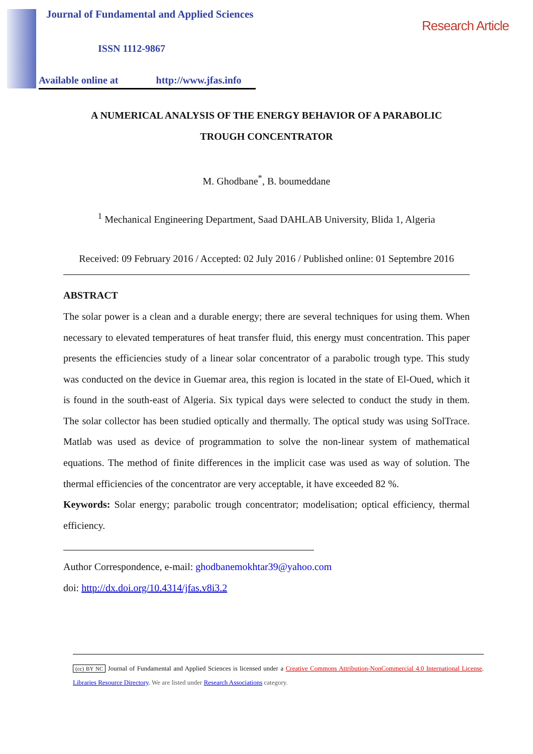Journal of Fundamental and Applied Sciences
ISSN 1112-9867
Available online at http://www.jfas.info
Research Article
A NUMERICAL ANALYSIS OF THE ENERGY BEHAVIOR OF A PARABOLIC TROUGH CONCENTRATOR
M. Ghodbane<sup>*</sup>, B. boumeddane
<sup>1</sup> Mechanical Engineering Department, Saad DAHLAB University, Blida 1, Algeria
Received: 09 February 2016 / Accepted: 02 July 2016 / Published online: 01 Septembre 2016
ABSTRACT
The solar power is a clean and a durable energy; there are several techniques for using them. When necessary to elevated temperatures of heat transfer fluid, this energy must concentration. This paper presents the efficiencies study of a linear solar concentrator of a parabolic trough type. This study was conducted on the device in Guemar area, this region is located in the state of El-Oued, which it is found in the south-east of Algeria. Six typical days were selected to conduct the study in them. The solar collector has been studied optically and thermally. The optical study was using SolTrace. Matlab was used as device of programmation to solve the non-linear system of mathematical equations. The method of finite differences in the implicit case was used as way of solution. The thermal efficiencies of the concentrator are very acceptable, it have exceeded 82 %.
Keywords: Solar energy; parabolic trough concentrator; modelisation; optical efficiency, thermal efficiency.
Author Correspondence, e-mail: ghodbanemokhtar39@yahoo.com
doi: http://dx.doi.org/10.4314/jfas.v8i3.2
(cc) BY NC Journal of Fundamental and Applied Sciences is licensed under a Creative Commons Attribution-NonCommercial 4.0 International License. Libraries Resource Directory. We are listed under Research Associations category.